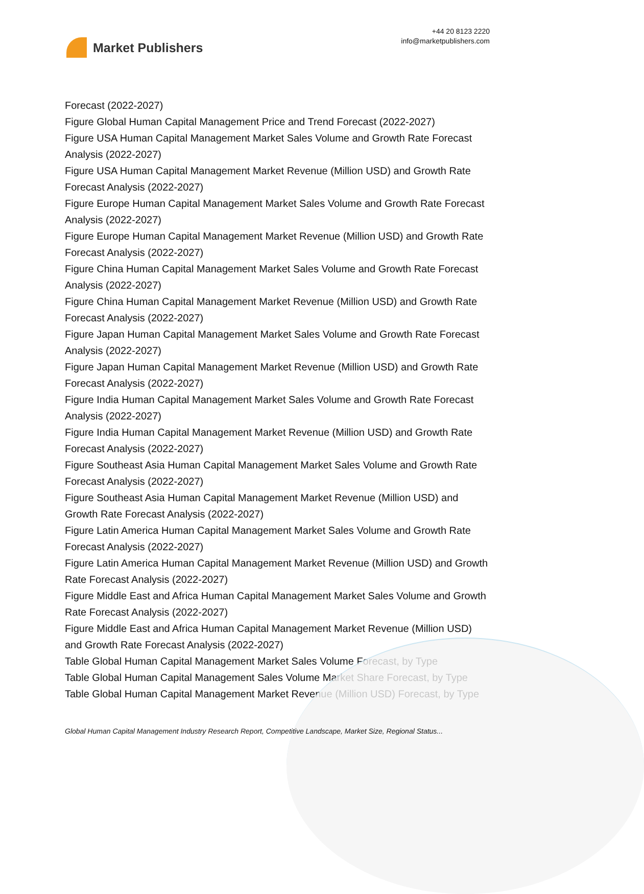Market Publishers
+44 20 8123 2220
info@marketpublishers.com
Forecast (2022-2027)
Figure Global Human Capital Management Price and Trend Forecast (2022-2027)
Figure USA Human Capital Management Market Sales Volume and Growth Rate Forecast Analysis (2022-2027)
Figure USA Human Capital Management Market Revenue (Million USD) and Growth Rate Forecast Analysis (2022-2027)
Figure Europe Human Capital Management Market Sales Volume and Growth Rate Forecast Analysis (2022-2027)
Figure Europe Human Capital Management Market Revenue (Million USD) and Growth Rate Forecast Analysis (2022-2027)
Figure China Human Capital Management Market Sales Volume and Growth Rate Forecast Analysis (2022-2027)
Figure China Human Capital Management Market Revenue (Million USD) and Growth Rate Forecast Analysis (2022-2027)
Figure Japan Human Capital Management Market Sales Volume and Growth Rate Forecast Analysis (2022-2027)
Figure Japan Human Capital Management Market Revenue (Million USD) and Growth Rate Forecast Analysis (2022-2027)
Figure India Human Capital Management Market Sales Volume and Growth Rate Forecast Analysis (2022-2027)
Figure India Human Capital Management Market Revenue (Million USD) and Growth Rate Forecast Analysis (2022-2027)
Figure Southeast Asia Human Capital Management Market Sales Volume and Growth Rate Forecast Analysis (2022-2027)
Figure Southeast Asia Human Capital Management Market Revenue (Million USD) and Growth Rate Forecast Analysis (2022-2027)
Figure Latin America Human Capital Management Market Sales Volume and Growth Rate Forecast Analysis (2022-2027)
Figure Latin America Human Capital Management Market Revenue (Million USD) and Growth Rate Forecast Analysis (2022-2027)
Figure Middle East and Africa Human Capital Management Market Sales Volume and Growth Rate Forecast Analysis (2022-2027)
Figure Middle East and Africa Human Capital Management Market Revenue (Million USD) and Growth Rate Forecast Analysis (2022-2027)
Table Global Human Capital Management Market Sales Volume Forecast, by Type
Table Global Human Capital Management Sales Volume Market Share Forecast, by Type
Table Global Human Capital Management Market Revenue (Million USD) Forecast, by Type
Global Human Capital Management Industry Research Report, Competitive Landscape, Market Size, Regional Status...